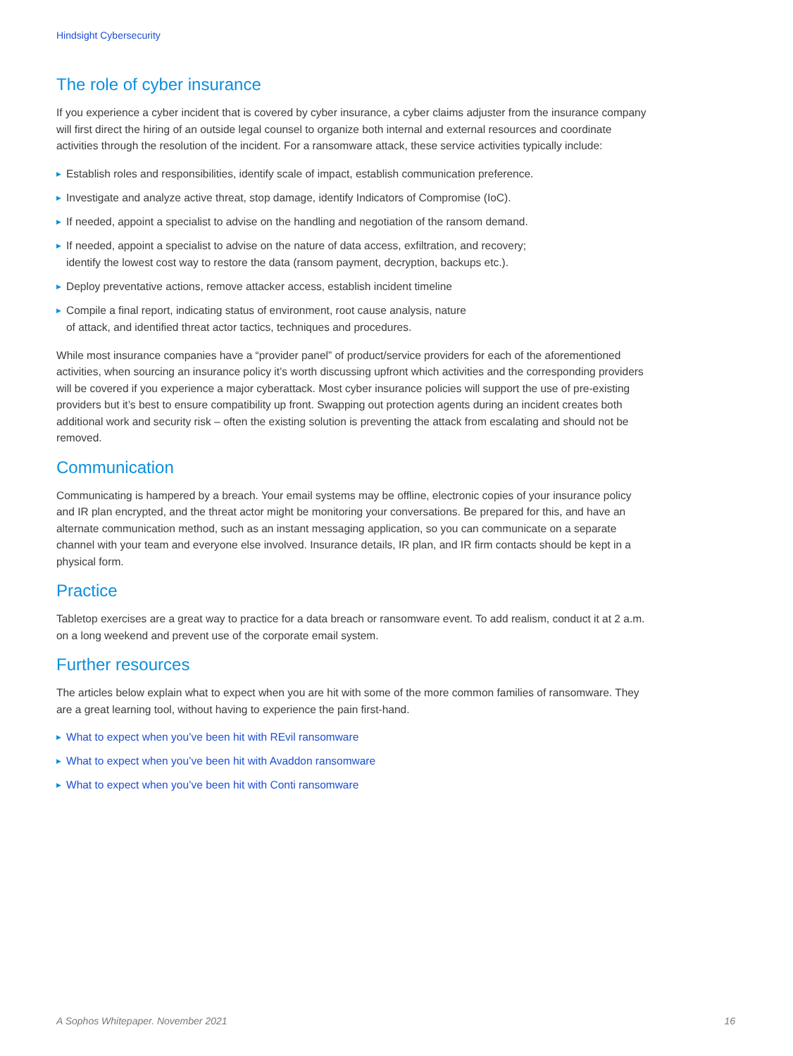Hindsight Cybersecurity
The role of cyber insurance
If you experience a cyber incident that is covered by cyber insurance, a cyber claims adjuster from the insurance company will first direct the hiring of an outside legal counsel to organize both internal and external resources and coordinate activities through the resolution of the incident. For a ransomware attack, these service activities typically include:
▶ Establish roles and responsibilities, identify scale of impact, establish communication preference.
▶ Investigate and analyze active threat, stop damage, identify Indicators of Compromise (IoC).
▶ If needed, appoint a specialist to advise on the handling and negotiation of the ransom demand.
▶ If needed, appoint a specialist to advise on the nature of data access, exfiltration, and recovery;
identify the lowest cost way to restore the data (ransom payment, decryption, backups etc.).
▶ Deploy preventative actions, remove attacker access, establish incident timeline
▶ Compile a final report, indicating status of environment, root cause analysis, nature
of attack, and identified threat actor tactics, techniques and procedures.
While most insurance companies have a “provider panel” of product/service providers for each of the aforementioned activities, when sourcing an insurance policy it’s worth discussing upfront which activities and the corresponding providers will be covered if you experience a major cyberattack. Most cyber insurance policies will support the use of pre-existing providers but it’s best to ensure compatibility up front. Swapping out protection agents during an incident creates both additional work and security risk – often the existing solution is preventing the attack from escalating and should not be removed.
Communication
Communicating is hampered by a breach. Your email systems may be offline, electronic copies of your insurance policy and IR plan encrypted, and the threat actor might be monitoring your conversations. Be prepared for this, and have an alternate communication method, such as an instant messaging application, so you can communicate on a separate channel with your team and everyone else involved. Insurance details, IR plan, and IR firm contacts should be kept in a physical form.
Practice
Tabletop exercises are a great way to practice for a data breach or ransomware event. To add realism, conduct it at 2 a.m. on a long weekend and prevent use of the corporate email system.
Further resources
The articles below explain what to expect when you are hit with some of the more common families of ransomware. They are a great learning tool, without having to experience the pain first-hand.
▶ What to expect when you’ve been hit with REvil ransomware
▶ What to expect when you’ve been hit with Avaddon ransomware
▶ What to expect when you’ve been hit with Conti ransomware
A Sophos Whitepaper. November 2021 16